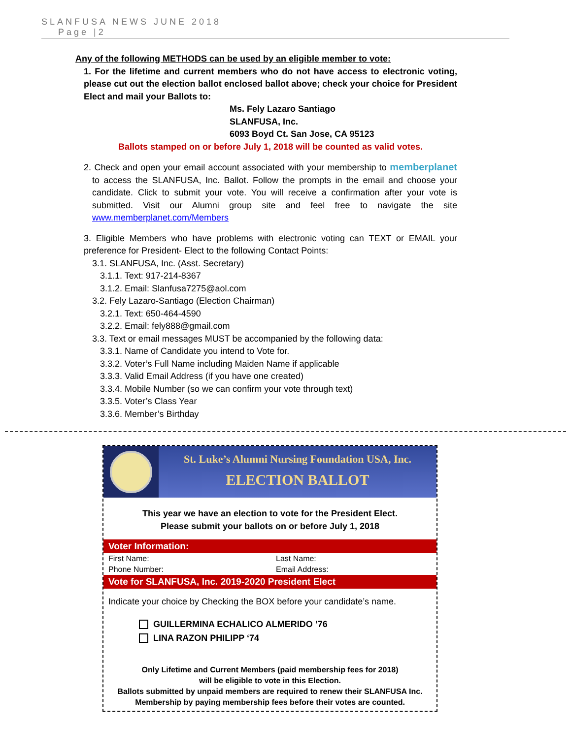SLANFUSA NEWS JUNE 2018
Page |2
Any of the following METHODS can be used by an eligible member to vote:
1. For the lifetime and current members who do not have access to electronic voting, please cut out the election ballot enclosed ballot above; check your choice for President Elect and mail your Ballots to:
Ms. Fely Lazaro Santiago
SLANFUSA, Inc.
6093 Boyd Ct. San Jose, CA 95123
Ballots stamped on or before July 1, 2018 will be counted as valid votes.
2. Check and open your email account associated with your membership to memberplanet to access the SLANFUSA, Inc. Ballot. Follow the prompts in the email and choose your candidate. Click to submit your vote. You will receive a confirmation after your vote is submitted. Visit our Alumni group site and feel free to navigate the site www.memberplanet.com/Members
3. Eligible Members who have problems with electronic voting can TEXT or EMAIL your preference for President- Elect to the following Contact Points:
3.1. SLANFUSA, Inc. (Asst. Secretary)
3.1.1. Text: 917-214-8367
3.1.2. Email: Slanfusa7275@aol.com
3.2. Fely Lazaro-Santiago (Election Chairman)
3.2.1. Text: 650-464-4590
3.2.2. Email: fely888@gmail.com
3.3. Text or email messages MUST be accompanied by the following data:
3.3.1. Name of Candidate you intend to Vote for.
3.3.2. Voter’s Full Name including Maiden Name if applicable
3.3.3. Valid Email Address (if you have one created)
3.3.4. Mobile Number (so we can confirm your vote through text)
3.3.5. Voter’s Class Year
3.3.6. Member’s Birthday
St. Luke’s Alumni Nursing Foundation USA, Inc.
ELECTION BALLOT
This year we have an election to vote for the President Elect.
Please submit your ballots on or before July 1, 2018
Voter Information:
First Name: Last Name:
Phone Number: Email Address:
Vote for SLANFUSA, Inc. 2019-2020 President Elect
Indicate your choice by Checking the BOX before your candidate’s name.
GUILLERMINA ECHALICO ALMERIDO ’76
LINA RAZON PHILIPP ‘74
Only Lifetime and Current Members (paid membership fees for 2018)
will be eligible to vote in this Election.
Ballots submitted by unpaid members are required to renew their SLANFUSA Inc.
Membership by paying membership fees before their votes are counted.